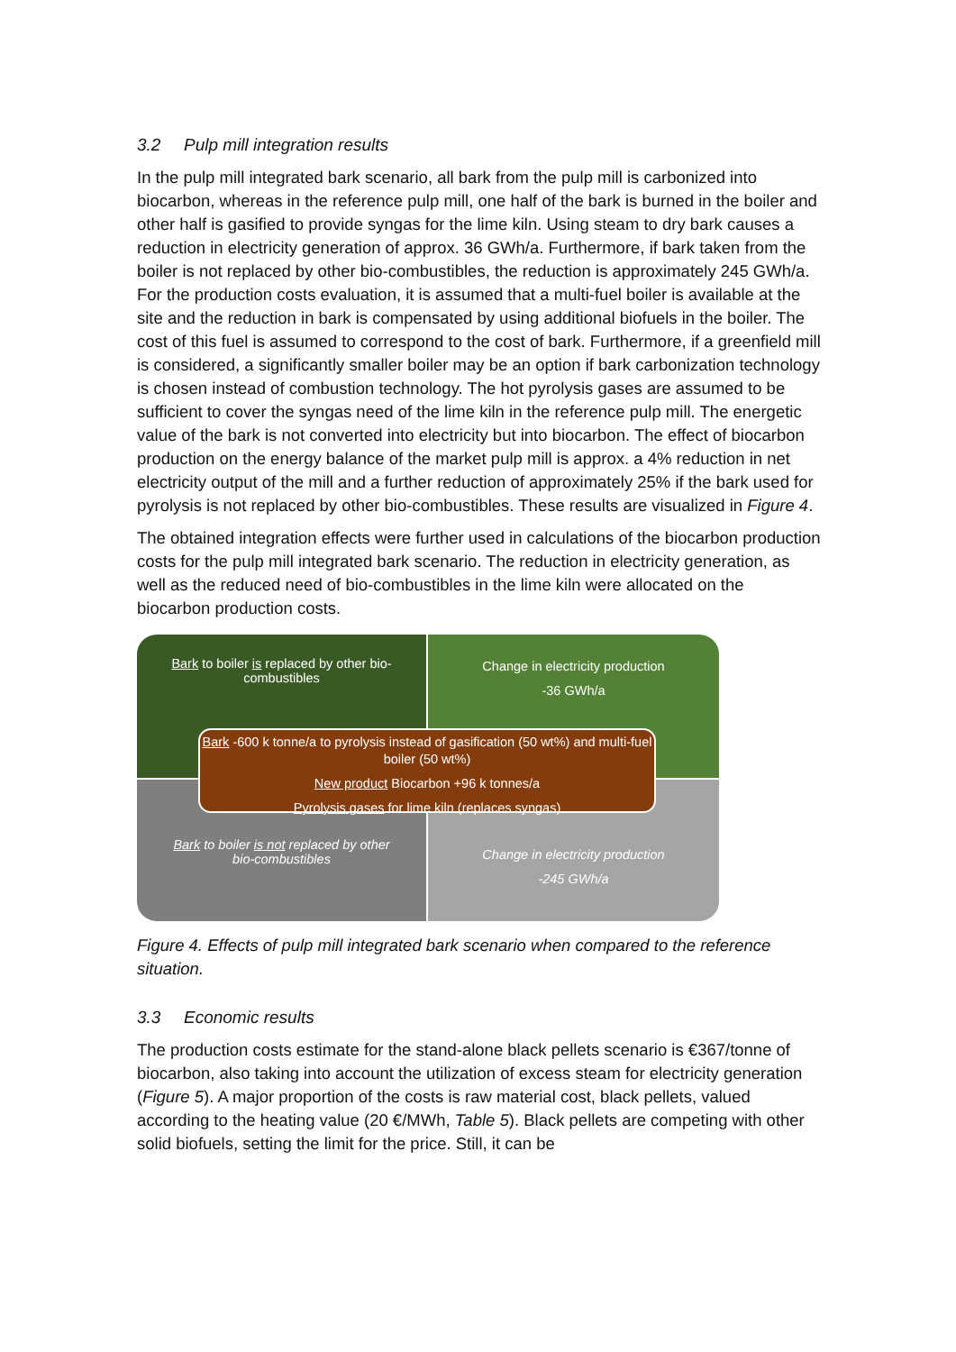3.2 Pulp mill integration results
In the pulp mill integrated bark scenario, all bark from the pulp mill is carbonized into biocarbon, whereas in the reference pulp mill, one half of the bark is burned in the boiler and other half is gasified to provide syngas for the lime kiln. Using steam to dry bark causes a reduction in electricity generation of approx. 36 GWh/a. Furthermore, if bark taken from the boiler is not replaced by other bio-combustibles, the reduction is approximately 245 GWh/a. For the production costs evaluation, it is assumed that a multi-fuel boiler is available at the site and the reduction in bark is compensated by using additional biofuels in the boiler. The cost of this fuel is assumed to correspond to the cost of bark. Furthermore, if a greenfield mill is considered, a significantly smaller boiler may be an option if bark carbonization technology is chosen instead of combustion technology. The hot pyrolysis gases are assumed to be sufficient to cover the syngas need of the lime kiln in the reference pulp mill. The energetic value of the bark is not converted into electricity but into biocarbon. The effect of biocarbon production on the energy balance of the market pulp mill is approx. a 4% reduction in net electricity output of the mill and a further reduction of approximately 25% if the bark used for pyrolysis is not replaced by other bio-combustibles. These results are visualized in Figure 4.
The obtained integration effects were further used in calculations of the biocarbon production costs for the pulp mill integrated bark scenario. The reduction in electricity generation, as well as the reduced need of bio-combustibles in the lime kiln were allocated on the biocarbon production costs.
Bark to boiler is replaced by other bio-
combustibles
Change in electricity production
-36 GWh/a
Bark to boiler is not replaced by other
bio-combustibles
Change in electricity production
-245 GWh/a
Bark -600 k tonne/a to pyrolysis instead of gasification (50 wt%) and multi-fuel boiler (50 wt%)
New product Biocarbon +96 k tonnes/a
Pyrolysis gases for lime kiln (replaces syngas)
Figure 4. Effects of pulp mill integrated bark scenario when compared to the reference situation.
3.3 Economic results
The production costs estimate for the stand-alone black pellets scenario is €367/tonne of biocarbon, also taking into account the utilization of excess steam for electricity generation (Figure 5). A major proportion of the costs is raw material cost, black pellets, valued according to the heating value (20 €/MWh, Table 5). Black pellets are competing with other solid biofuels, setting the limit for the price. Still, it can be